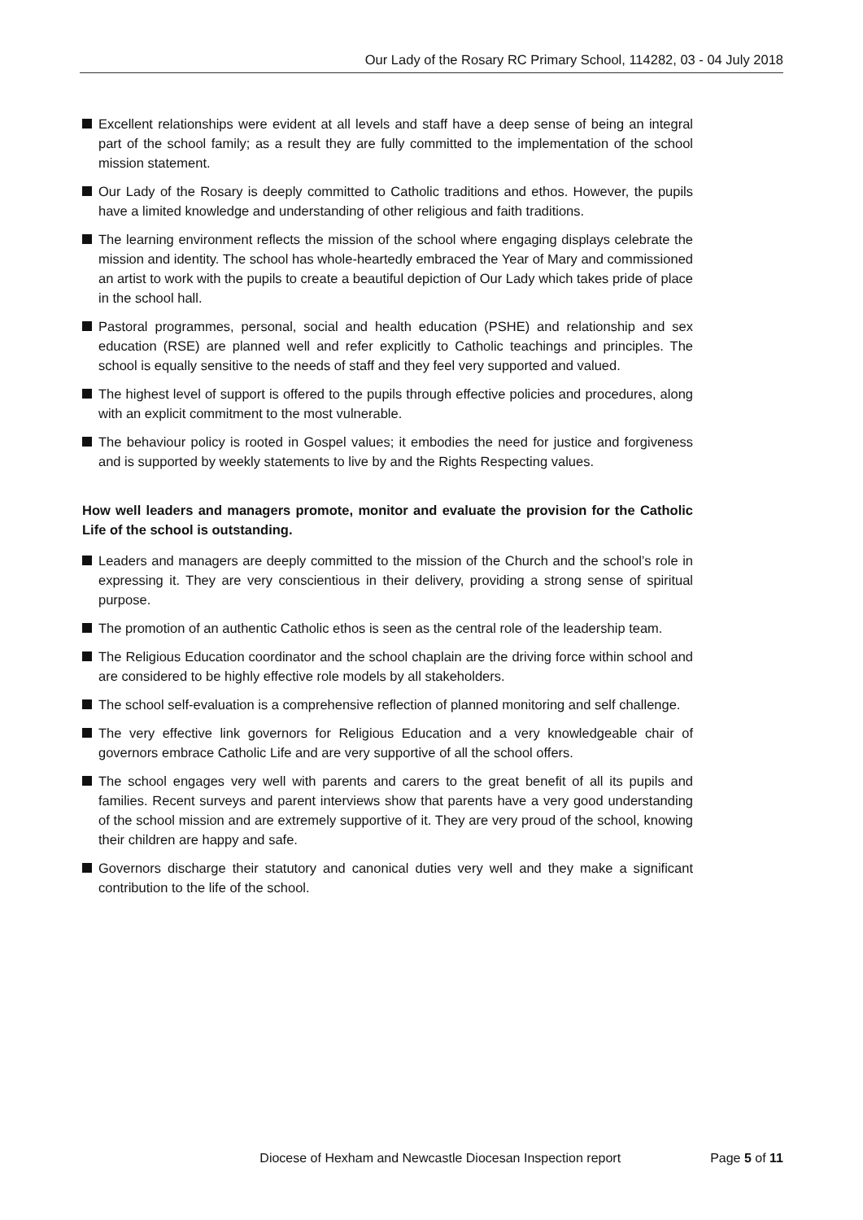Our Lady of the Rosary RC Primary School, 114282, 03 - 04 July 2018
Excellent relationships were evident at all levels and staff have a deep sense of being an integral part of the school family; as a result they are fully committed to the implementation of the school mission statement.
Our Lady of the Rosary is deeply committed to Catholic traditions and ethos. However, the pupils have a limited knowledge and understanding of other religious and faith traditions.
The learning environment reflects the mission of the school where engaging displays celebrate the mission and identity. The school has whole-heartedly embraced the Year of Mary and commissioned an artist to work with the pupils to create a beautiful depiction of Our Lady which takes pride of place in the school hall.
Pastoral programmes, personal, social and health education (PSHE) and relationship and sex education (RSE) are planned well and refer explicitly to Catholic teachings and principles. The school is equally sensitive to the needs of staff and they feel very supported and valued.
The highest level of support is offered to the pupils through effective policies and procedures, along with an explicit commitment to the most vulnerable.
The behaviour policy is rooted in Gospel values; it embodies the need for justice and forgiveness and is supported by weekly statements to live by and the Rights Respecting values.
How well leaders and managers promote, monitor and evaluate the provision for the Catholic Life of the school is outstanding.
Leaders and managers are deeply committed to the mission of the Church and the school’s role in expressing it. They are very conscientious in their delivery, providing a strong sense of spiritual purpose.
The promotion of an authentic Catholic ethos is seen as the central role of the leadership team.
The Religious Education coordinator and the school chaplain are the driving force within school and are considered to be highly effective role models by all stakeholders.
The school self-evaluation is a comprehensive reflection of planned monitoring and self challenge.
The very effective link governors for Religious Education and a very knowledgeable chair of governors embrace Catholic Life and are very supportive of all the school offers.
The school engages very well with parents and carers to the great benefit of all its pupils and families. Recent surveys and parent interviews show that parents have a very good understanding of the school mission and are extremely supportive of it. They are very proud of the school, knowing their children are happy and safe.
Governors discharge their statutory and canonical duties very well and they make a significant contribution to the life of the school.
Diocese of Hexham and Newcastle Diocesan Inspection report Page 5 of 11